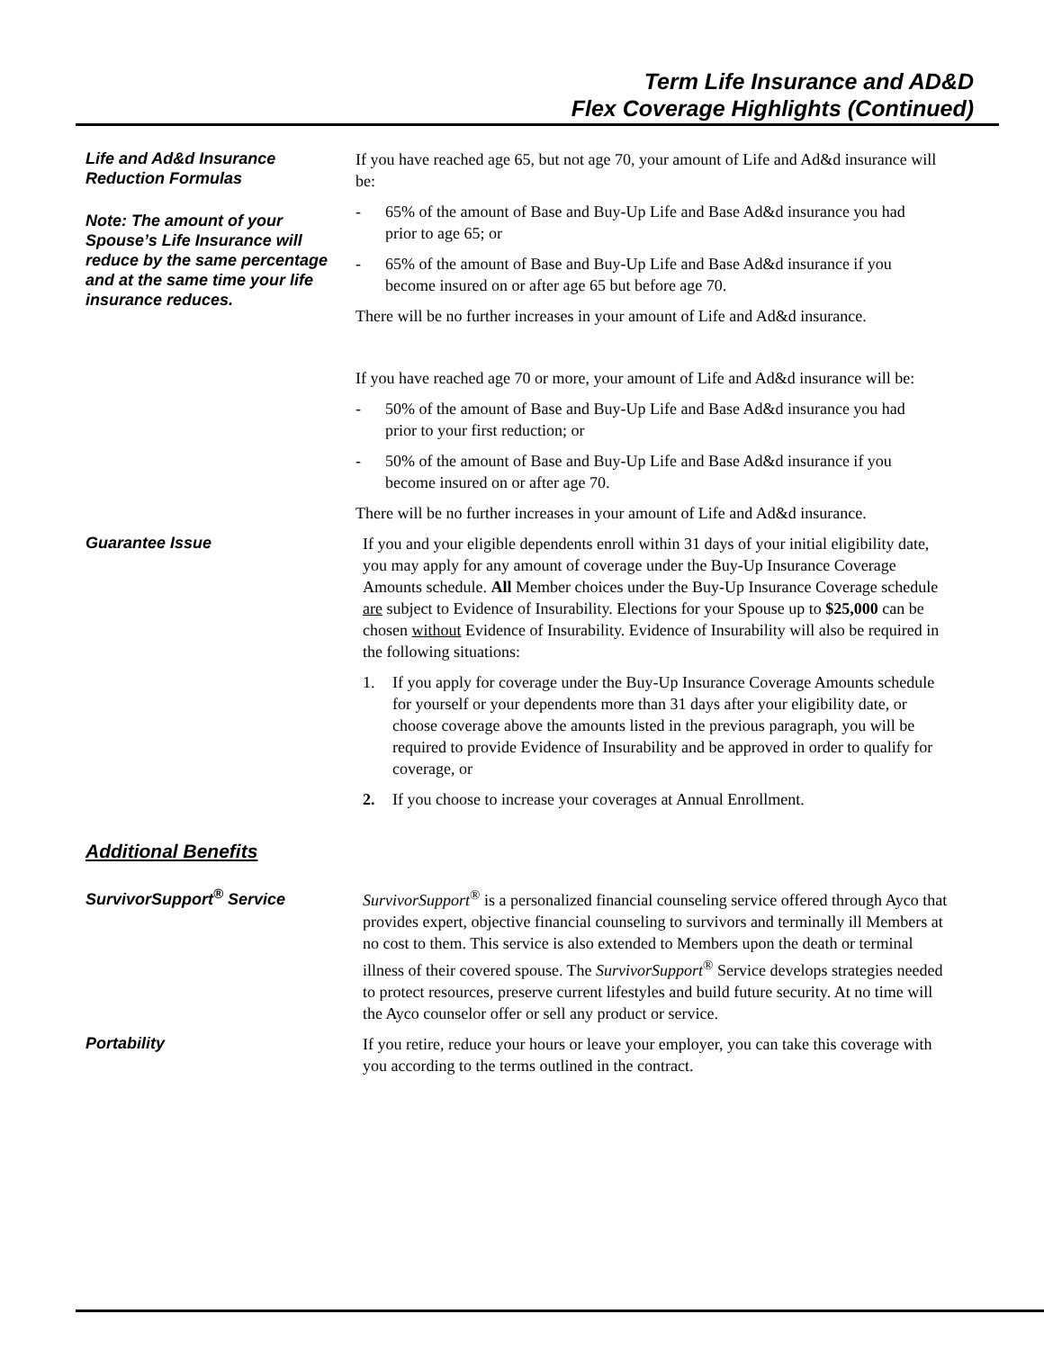Term Life Insurance and AD&D
Flex Coverage Highlights (Continued)
Life and Ad&d Insurance Reduction Formulas
Note: The amount of your Spouse’s Life Insurance will reduce by the same percentage and at the same time your life insurance reduces.
If you have reached age 65, but not age 70, your amount of Life and Ad&d insurance will be:
- 65% of the amount of Base and Buy-Up Life and Base Ad&d insurance you had prior to age 65; or
- 65% of the amount of Base and Buy-Up Life and Base Ad&d insurance if you become insured on or after age 65 but before age 70.
There will be no further increases in your amount of Life and Ad&d insurance.
If you have reached age 70 or more, your amount of Life and Ad&d insurance will be:
- 50% of the amount of Base and Buy-Up Life and Base Ad&d insurance you had prior to your first reduction; or
- 50% of the amount of Base and Buy-Up Life and Base Ad&d insurance if you become insured on or after age 70.
There will be no further increases in your amount of Life and Ad&d insurance.
Guarantee Issue
If you and your eligible dependents enroll within 31 days of your initial eligibility date, you may apply for any amount of coverage under the Buy-Up Insurance Coverage Amounts schedule. All Member choices under the Buy-Up Insurance Coverage schedule are subject to Evidence of Insurability. Elections for your Spouse up to $25,000 can be chosen without Evidence of Insurability. Evidence of Insurability will also be required in the following situations:
1. If you apply for coverage under the Buy-Up Insurance Coverage Amounts schedule for yourself or your dependents more than 31 days after your eligibility date, or choose coverage above the amounts listed in the previous paragraph, you will be required to provide Evidence of Insurability and be approved in order to qualify for coverage, or
2. If you choose to increase your coverages at Annual Enrollment.
Additional Benefits
SurvivorSupport<sup>®</sup> Service
SurvivorSupport<sup>®</sup> is a personalized financial counseling service offered through Ayco that provides expert, objective financial counseling to survivors and terminally ill Members at no cost to them. This service is also extended to Members upon the death or terminal illness of their covered spouse. The SurvivorSupport<sup>®</sup> Service develops strategies needed to protect resources, preserve current lifestyles and build future security. At no time will the Ayco counselor offer or sell any product or service.
Portability
If you retire, reduce your hours or leave your employer, you can take this coverage with you according to the terms outlined in the contract.